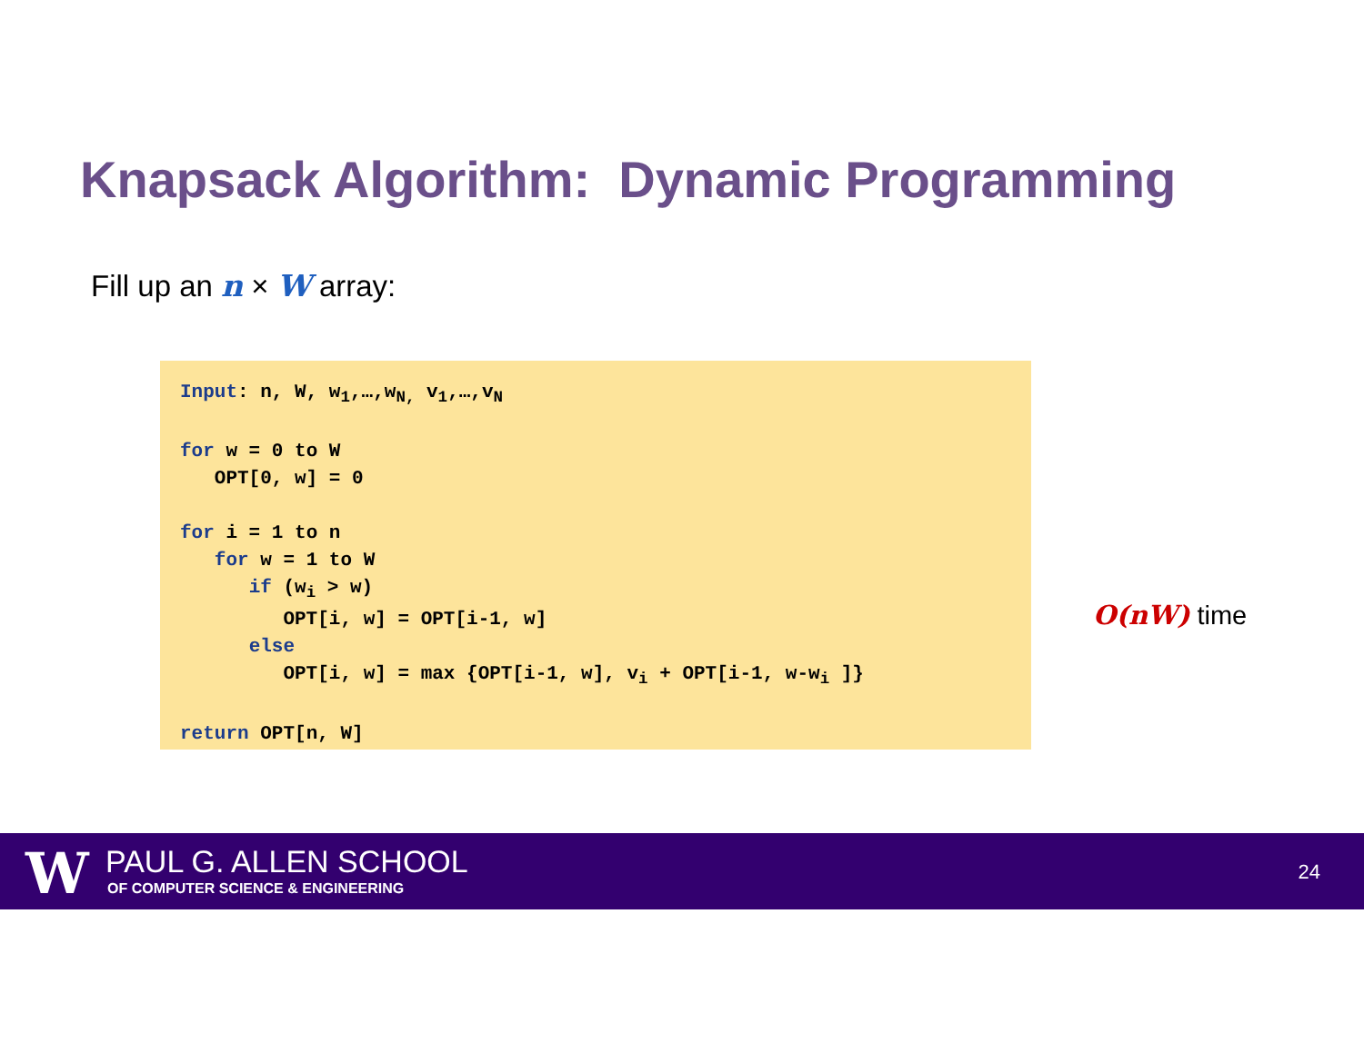Knapsack Algorithm: Dynamic Programming
Fill up an n × W array:
Input: n, W, w<sub>1</sub>,…,w<sub>N,</sub> v<sub>1</sub>,…,v<sub>N</sub> for w = 0 to W OPT[0, w] = 0 for i = 1 to n for w = 1 to W if (w<sub>i</sub> > w) OPT[i, w] = OPT[i-1, w] else OPT[i, w] = max {OPT[i-1, w], v<sub>i</sub> + OPT[i-1, w-w<sub>i</sub> ]} return OPT[n, W]
O(nW) time
W PAUL G. ALLEN SCHOOL
OF COMPUTER SCIENCE & ENGINEERING
24